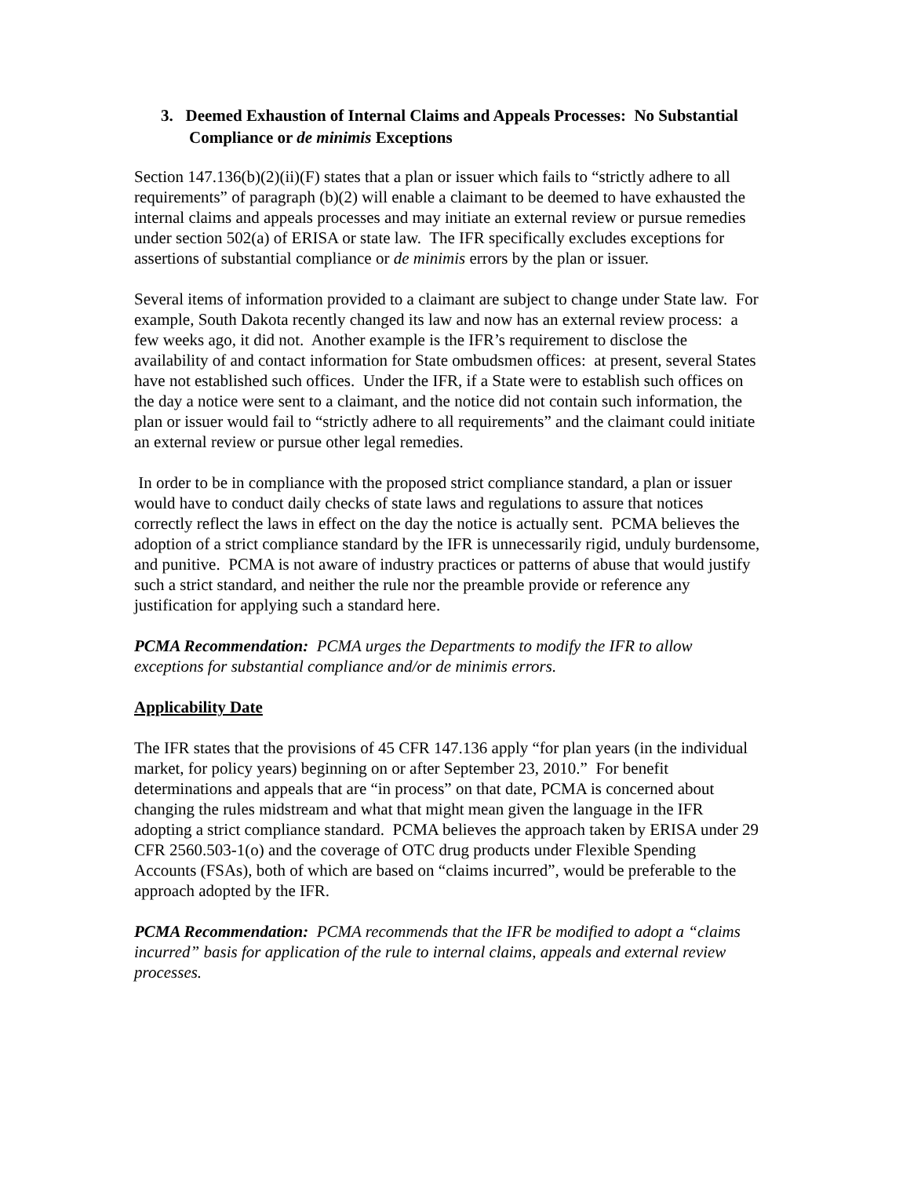3. Deemed Exhaustion of Internal Claims and Appeals Processes: No Substantial Compliance or de minimis Exceptions
Section 147.136(b)(2)(ii)(F) states that a plan or issuer which fails to “strictly adhere to all requirements” of paragraph (b)(2) will enable a claimant to be deemed to have exhausted the internal claims and appeals processes and may initiate an external review or pursue remedies under section 502(a) of ERISA or state law. The IFR specifically excludes exceptions for assertions of substantial compliance or de minimis errors by the plan or issuer.
Several items of information provided to a claimant are subject to change under State law. For example, South Dakota recently changed its law and now has an external review process: a few weeks ago, it did not. Another example is the IFR’s requirement to disclose the availability of and contact information for State ombudsmen offices: at present, several States have not established such offices. Under the IFR, if a State were to establish such offices on the day a notice were sent to a claimant, and the notice did not contain such information, the plan or issuer would fail to “strictly adhere to all requirements” and the claimant could initiate an external review or pursue other legal remedies.
In order to be in compliance with the proposed strict compliance standard, a plan or issuer would have to conduct daily checks of state laws and regulations to assure that notices correctly reflect the laws in effect on the day the notice is actually sent. PCMA believes the adoption of a strict compliance standard by the IFR is unnecessarily rigid, unduly burdensome, and punitive. PCMA is not aware of industry practices or patterns of abuse that would justify such a strict standard, and neither the rule nor the preamble provide or reference any justification for applying such a standard here.
PCMA Recommendation: PCMA urges the Departments to modify the IFR to allow exceptions for substantial compliance and/or de minimis errors.
Applicability Date
The IFR states that the provisions of 45 CFR 147.136 apply “for plan years (in the individual market, for policy years) beginning on or after September 23, 2010.” For benefit determinations and appeals that are “in process” on that date, PCMA is concerned about changing the rules midstream and what that might mean given the language in the IFR adopting a strict compliance standard. PCMA believes the approach taken by ERISA under 29 CFR 2560.503-1(o) and the coverage of OTC drug products under Flexible Spending Accounts (FSAs), both of which are based on “claims incurred”, would be preferable to the approach adopted by the IFR.
PCMA Recommendation: PCMA recommends that the IFR be modified to adopt a “claims incurred” basis for application of the rule to internal claims, appeals and external review processes.